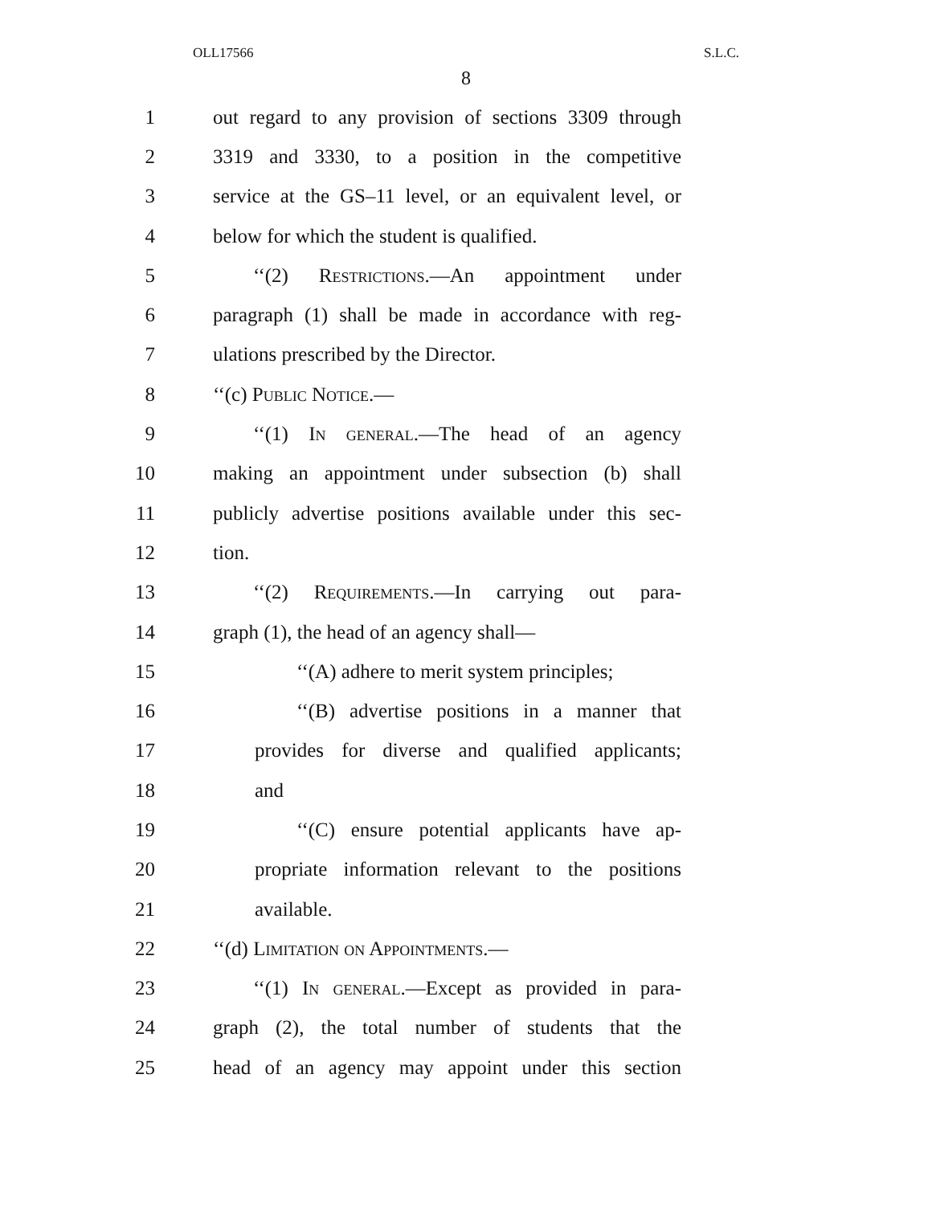OLL17566 S.L.C.
8
1 out regard to any provision of sections 3309 through
2 3319 and 3330, to a position in the competitive
3 service at the GS–11 level, or an equivalent level, or
4 below for which the student is qualified.
5 ‘‘(2) Restrictions.—An appointment under
6 paragraph (1) shall be made in accordance with reg-
7 ulations prescribed by the Director.
8 ‘‘(c) Public Notice.—
9 ‘‘(1) In general.—The head of an agency
10 making an appointment under subsection (b) shall
11 publicly advertise positions available under this sec-
12 tion.
13 ‘‘(2) Requirements.—In carrying out para-
14 graph (1), the head of an agency shall—
15 ‘‘(A) adhere to merit system principles;
16 ‘‘(B) advertise positions in a manner that
17 provides for diverse and qualified applicants;
18 and
19 ‘‘(C) ensure potential applicants have ap-
20 propriate information relevant to the positions
21 available.
22 ‘‘(d) Limitation on Appointments.—
23 ‘‘(1) In general.—Except as provided in para-
24 graph (2), the total number of students that the
25 head of an agency may appoint under this section